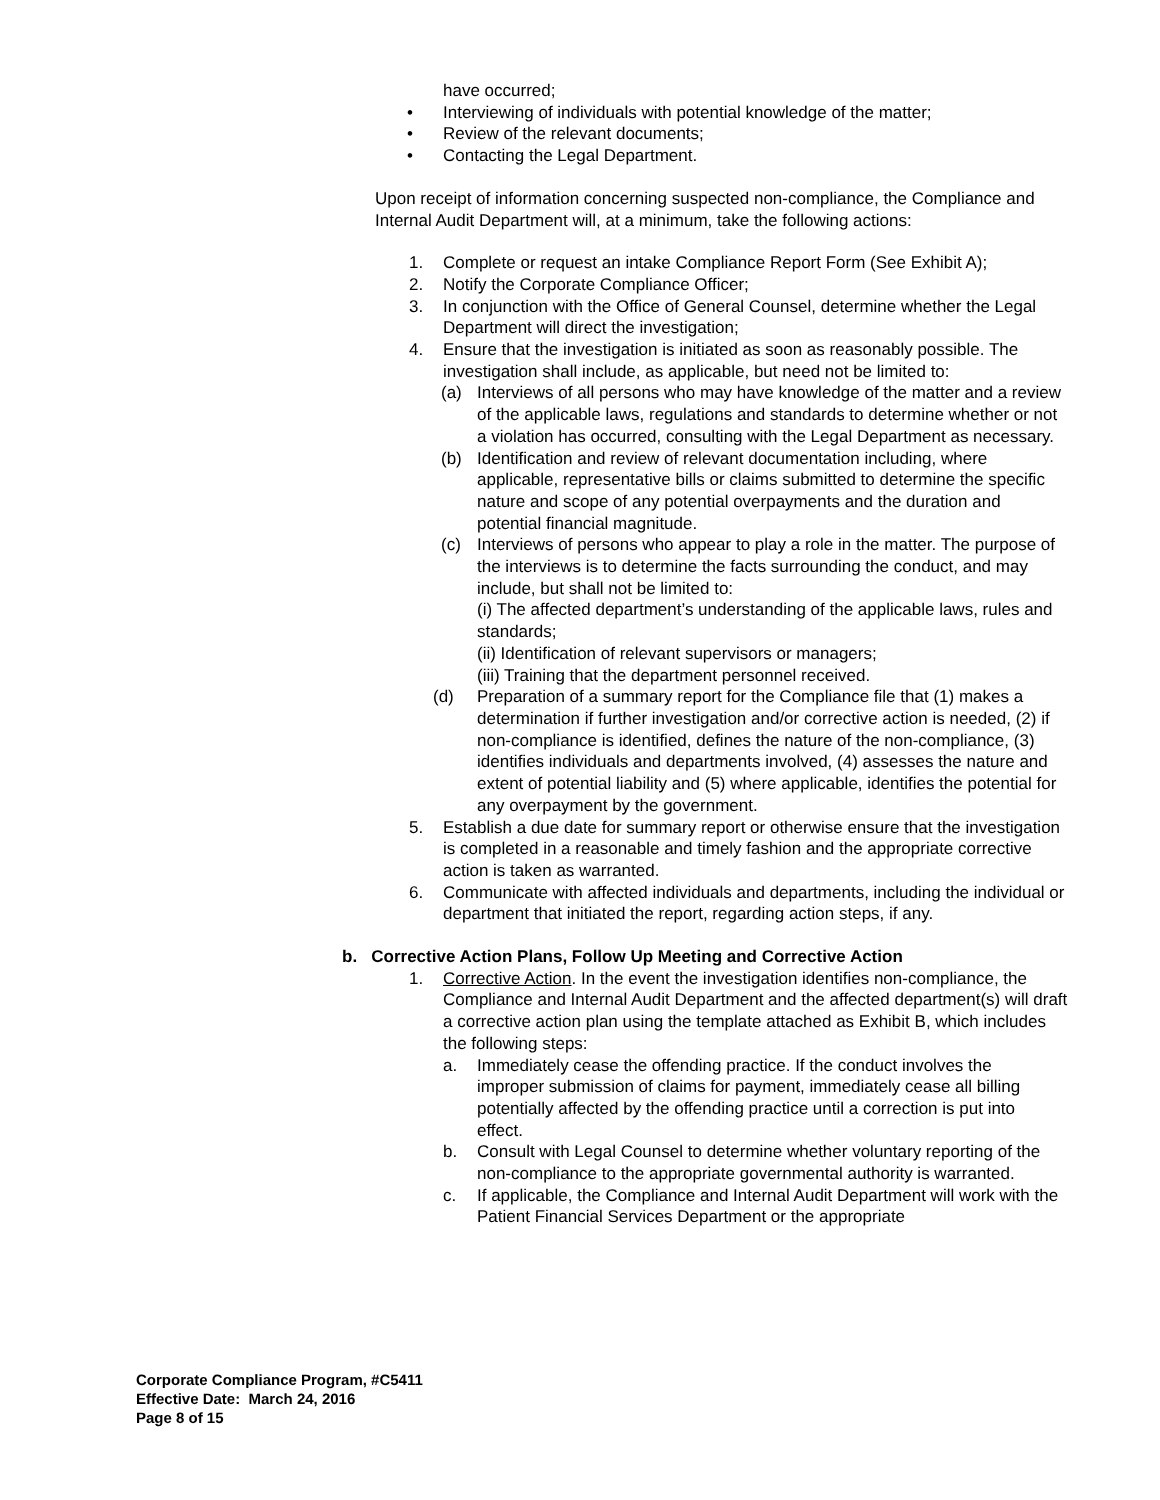have occurred;
• Interviewing of individuals with potential knowledge of the matter;
• Review of the relevant documents;
• Contacting the Legal Department.
Upon receipt of information concerning suspected non-compliance, the Compliance and Internal Audit Department will, at a minimum, take the following actions:
1. Complete or request an intake Compliance Report Form (See Exhibit A);
2. Notify the Corporate Compliance Officer;
3. In conjunction with the Office of General Counsel, determine whether the Legal Department will direct the investigation;
4. Ensure that the investigation is initiated as soon as reasonably possible. The investigation shall include, as applicable, but need not be limited to:
(a) Interviews of all persons who may have knowledge of the matter and a review of the applicable laws, regulations and standards to determine whether or not a violation has occurred, consulting with the Legal Department as necessary.
(b) Identification and review of relevant documentation including, where applicable, representative bills or claims submitted to determine the specific nature and scope of any potential overpayments and the duration and potential financial magnitude.
(c) Interviews of persons who appear to play a role in the matter. The purpose of the interviews is to determine the facts surrounding the conduct, and may include, but shall not be limited to:
(i) The affected department’s understanding of the applicable laws, rules and standards;
(ii) Identification of relevant supervisors or managers;
(iii) Training that the department personnel received.
(d) Preparation of a summary report for the Compliance file that (1) makes a determination if further investigation and/or corrective action is needed, (2) if non-compliance is identified, defines the nature of the non-compliance, (3) identifies individuals and departments involved, (4) assesses the nature and extent of potential liability and (5) where applicable, identifies the potential for any overpayment by the government.
5. Establish a due date for summary report or otherwise ensure that the investigation is completed in a reasonable and timely fashion and the appropriate corrective action is taken as warranted.
6. Communicate with affected individuals and departments, including the individual or department that initiated the report, regarding action steps, if any.
b. Corrective Action Plans, Follow Up Meeting and Corrective Action
1. Corrective Action. In the event the investigation identifies non-compliance, the Compliance and Internal Audit Department and the affected department(s) will draft a corrective action plan using the template attached as Exhibit B, which includes the following steps:
a. Immediately cease the offending practice. If the conduct involves the improper submission of claims for payment, immediately cease all billing potentially affected by the offending practice until a correction is put into effect.
b. Consult with Legal Counsel to determine whether voluntary reporting of the non-compliance to the appropriate governmental authority is warranted.
c. If applicable, the Compliance and Internal Audit Department will work with the Patient Financial Services Department or the appropriate
Corporate Compliance Program, #C5411
Effective Date: March 24, 2016
Page 8 of 15